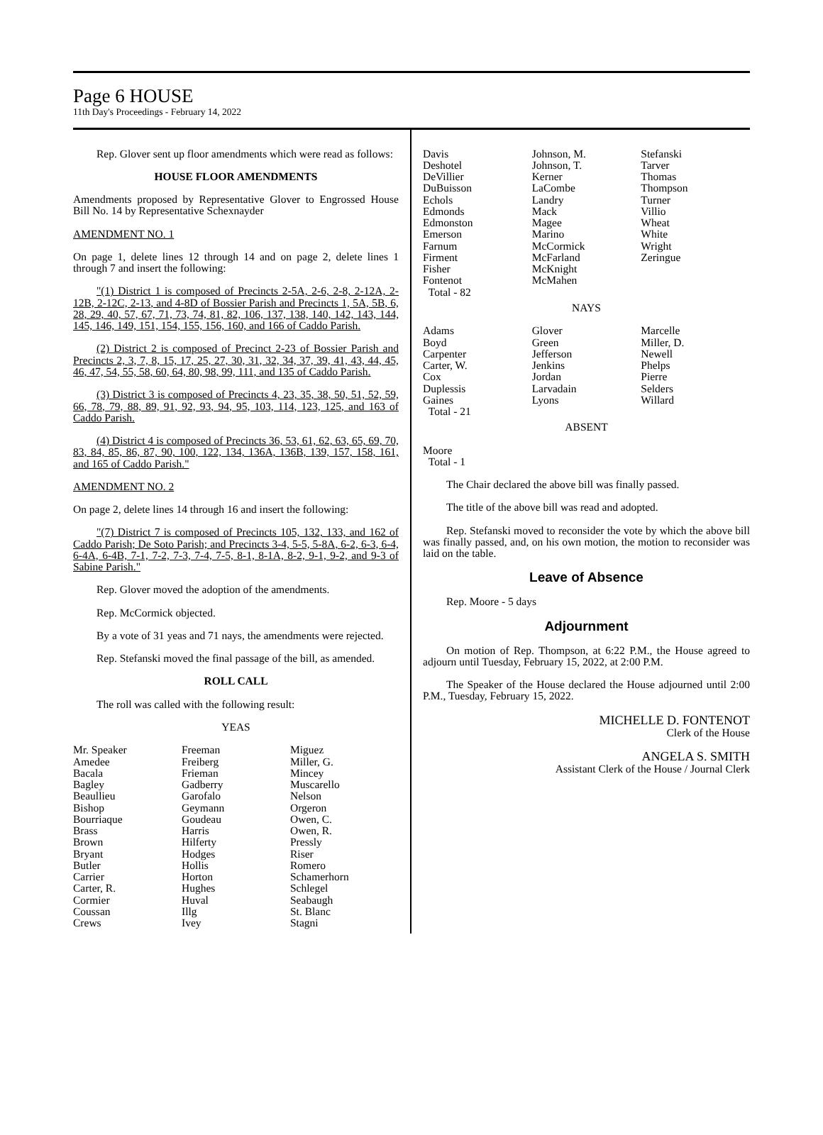Page 6 HOUSE
11th Day's Proceedings - February 14, 2022
Rep. Glover sent up floor amendments which were read as follows:
HOUSE FLOOR AMENDMENTS
Amendments proposed by Representative Glover to Engrossed House Bill No. 14 by Representative Schexnayder
AMENDMENT NO. 1
On page 1, delete lines 12 through 14 and on page 2, delete lines 1 through 7 and insert the following:
"(1) District 1 is composed of Precincts 2-5A, 2-6, 2-8, 2-12A, 2-12B, 2-12C, 2-13, and 4-8D of Bossier Parish and Precincts 1, 5A, 5B, 6, 28, 29, 40, 57, 67, 71, 73, 74, 81, 82, 106, 137, 138, 140, 142, 143, 144, 145, 146, 149, 151, 154, 155, 156, 160, and 166 of Caddo Parish.
(2) District 2 is composed of Precinct 2-23 of Bossier Parish and Precincts 2, 3, 7, 8, 15, 17, 25, 27, 30, 31, 32, 34, 37, 39, 41, 43, 44, 45, 46, 47, 54, 55, 58, 60, 64, 80, 98, 99, 111, and 135 of Caddo Parish.
(3) District 3 is composed of Precincts 4, 23, 35, 38, 50, 51, 52, 59, 66, 78, 79, 88, 89, 91, 92, 93, 94, 95, 103, 114, 123, 125, and 163 of Caddo Parish.
(4) District 4 is composed of Precincts 36, 53, 61, 62, 63, 65, 69, 70, 83, 84, 85, 86, 87, 90, 100, 122, 134, 136A, 136B, 139, 157, 158, 161, and 165 of Caddo Parish."
AMENDMENT NO. 2
On page 2, delete lines 14 through 16 and insert the following:
"(7) District 7 is composed of Precincts 105, 132, 133, and 162 of Caddo Parish; De Soto Parish; and Precincts 3-4, 5-5, 5-8A, 6-2, 6-3, 6-4, 6-4A, 6-4B, 7-1, 7-2, 7-3, 7-4, 7-5, 8-1, 8-1A, 8-2, 9-1, 9-2, and 9-3 of Sabine Parish."
Rep. Glover moved the adoption of the amendments.
Rep. McCormick objected.
By a vote of 31 yeas and 71 nays, the amendments were rejected.
Rep. Stefanski moved the final passage of the bill, as amended.
ROLL CALL
The roll was called with the following result:
YEAS
| Mr. Speaker Amedee Bacala Bagley Beaullieu Bishop Bourriaque Brass Brown Bryant Butler Carrier Carter, R. Cormier Coussan Crews | Freeman Freiberg Frieman Gadberry Garofalo Geymann Goudeau Harris Hilferty Hodges Hollis Horton Hughes Huval Illg Ivey | Miguez Miller, G. Mincey Muscarello Nelson Orgeron Owen, C. Owen, R. Pressly Riser Romero Schamerhorn Schlegel Seabaugh St. Blanc Stagni |
| Davis Deshotel DeVillier DuBuisson Echols Edmonds Edmonston Emerson Farnum Firment Fisher Fontenot Total - 82 | Johnson, M. Johnson, T. Kerner LaCombe Landry Mack Magee Marino McCormick McFarland McKnight McMahen | Stefanski Tarver Thomas Thompson Turner Villio Wheat White Wright Zeringue |
NAYS
| Adams Boyd Carpenter Carter, W. Cox Duplessis Gaines Total - 21 | Glover Green Jefferson Jenkins Jordan Larvadain Lyons | Marcelle Miller, D. Newell Phelps Pierre Selders Willard |
ABSENT
Moore
Total - 1
The Chair declared the above bill was finally passed.
The title of the above bill was read and adopted.
Rep. Stefanski moved to reconsider the vote by which the above bill was finally passed, and, on his own motion, the motion to reconsider was laid on the table.
Leave of Absence
Rep. Moore - 5 days
Adjournment
On motion of Rep. Thompson, at 6:22 P.M., the House agreed to adjourn until Tuesday, February 15, 2022, at 2:00 P.M.
The Speaker of the House declared the House adjourned until 2:00 P.M., Tuesday, February 15, 2022.
MICHELLE D. FONTENOT
Clerk of the House
ANGELA S. SMITH
Assistant Clerk of the House / Journal Clerk